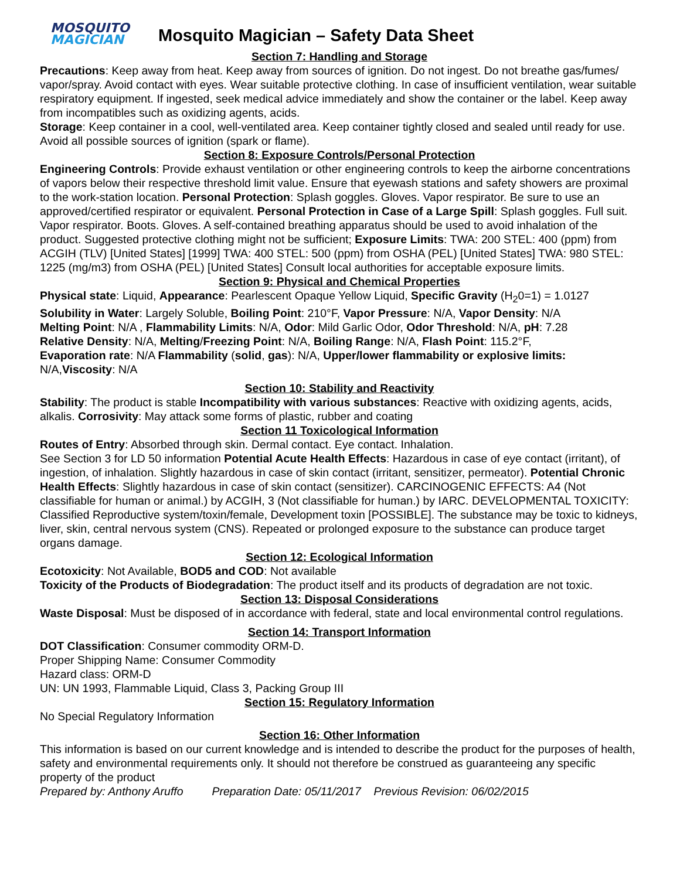MOSQUITO
MAGICIAN
Mosquito Magician – Safety Data Sheet
Section 7: Handling and Storage
Precautions: Keep away from heat. Keep away from sources of ignition. Do not ingest. Do not breathe gas/fumes/ vapor/spray. Avoid contact with eyes. Wear suitable protective clothing. In case of insufficient ventilation, wear suitable respiratory equipment. If ingested, seek medical advice immediately and show the container or the label. Keep away from incompatibles such as oxidizing agents, acids.
Storage: Keep container in a cool, well-ventilated area. Keep container tightly closed and sealed until ready for use. Avoid all possible sources of ignition (spark or flame).
Section 8: Exposure Controls/Personal Protection
Engineering Controls: Provide exhaust ventilation or other engineering controls to keep the airborne concentrations of vapors below their respective threshold limit value. Ensure that eyewash stations and safety showers are proximal to the work-station location. Personal Protection: Splash goggles. Gloves. Vapor respirator. Be sure to use an approved/certified respirator or equivalent. Personal Protection in Case of a Large Spill: Splash goggles. Full suit. Vapor respirator. Boots. Gloves. A self-contained breathing apparatus should be used to avoid inhalation of the product. Suggested protective clothing might not be sufficient; Exposure Limits: TWA: 200 STEL: 400 (ppm) from ACGIH (TLV) [United States] [1999] TWA: 400 STEL: 500 (ppm) from OSHA (PEL) [United States] TWA: 980 STEL: 1225 (mg/m3) from OSHA (PEL) [United States] Consult local authorities for acceptable exposure limits.
Section 9: Physical and Chemical Properties
Physical state: Liquid, Appearance: Pearlescent Opaque Yellow Liquid, Specific Gravity (H<sub>2</sub>0=1) = 1.0127
Solubility in Water: Largely Soluble, Boiling Point: 210°F, Vapor Pressure: N/A, Vapor Density: N/A
Melting Point: N/A , Flammability Limits: N/A, Odor: Mild Garlic Odor, Odor Threshold: N/A, pH: 7.28
Relative Density: N/A, Melting/Freezing Point: N/A, Boiling Range: N/A, Flash Point: 115.2°F,
Evaporation rate: N/A Flammability (solid, gas): N/A, Upper/lower flammability or explosive limits: N/A,Viscosity: N/A
Section 10: Stability and Reactivity
Stability: The product is stable Incompatibility with various substances: Reactive with oxidizing agents, acids, alkalis. Corrosivity: May attack some forms of plastic, rubber and coating
Section 11 Toxicological Information
Routes of Entry: Absorbed through skin. Dermal contact. Eye contact. Inhalation.
See Section 3 for LD 50 information Potential Acute Health Effects: Hazardous in case of eye contact (irritant), of ingestion, of inhalation. Slightly hazardous in case of skin contact (irritant, sensitizer, permeator). Potential Chronic Health Effects: Slightly hazardous in case of skin contact (sensitizer). CARCINOGENIC EFFECTS: A4 (Not classifiable for human or animal.) by ACGIH, 3 (Not classifiable for human.) by IARC. DEVELOPMENTAL TOXICITY: Classified Reproductive system/toxin/female, Development toxin [POSSIBLE]. The substance may be toxic to kidneys, liver, skin, central nervous system (CNS). Repeated or prolonged exposure to the substance can produce target organs damage.
Section 12: Ecological Information
Ecotoxicity: Not Available, BOD5 and COD: Not available
Toxicity of the Products of Biodegradation: The product itself and its products of degradation are not toxic.
Section 13: Disposal Considerations
Waste Disposal: Must be disposed of in accordance with federal, state and local environmental control regulations.
Section 14: Transport Information
DOT Classification: Consumer commodity ORM-D.
Proper Shipping Name: Consumer Commodity
Hazard class: ORM-D
UN: UN 1993, Flammable Liquid, Class 3, Packing Group III
Section 15: Regulatory Information
No Special Regulatory Information
Section 16: Other Information
This information is based on our current knowledge and is intended to describe the product for the purposes of health, safety and environmental requirements only. It should not therefore be construed as guaranteeing any specific property of the product
Prepared by: Anthony Aruffo Preparation Date: 05/11/2017 Previous Revision: 06/02/2015